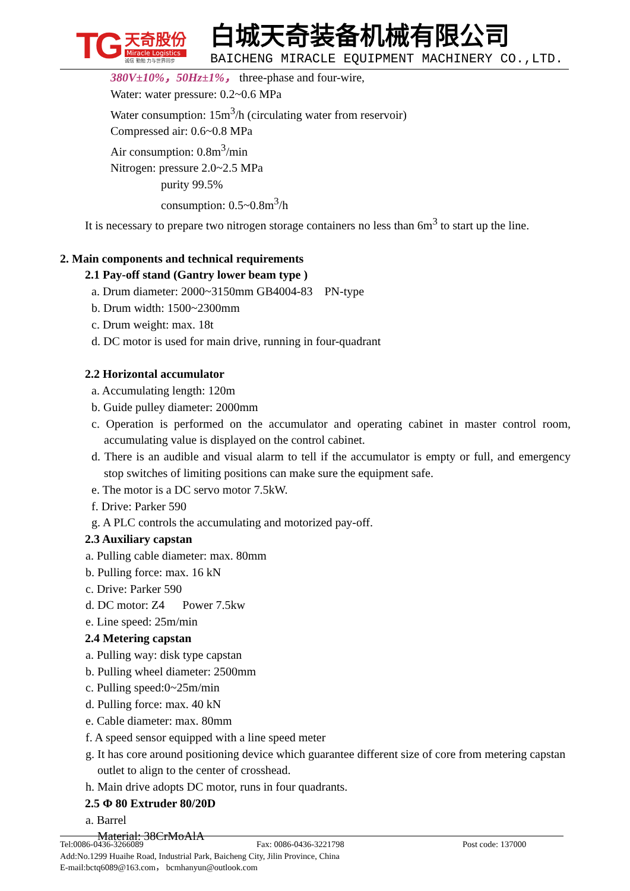TG
天奇股份
Miracle Logistics
诚信 勤勉 力与世界同步
白城天奇装备机械有限公司
BAICHENG MIRACLE EQUIPMENT MACHINERY CO.,LTD.
380V±10%，50Hz±1%， three-phase and four-wire,
Water: water pressure: 0.2~0.6 MPa
Water consumption: 15m<sup>3</sup>/h (circulating water from reservoir)
Compressed air: 0.6~0.8 MPa
Air consumption: 0.8m<sup>3</sup>/min
Nitrogen: pressure 2.0~2.5 MPa
purity 99.5%
consumption: 0.5~0.8m<sup>3</sup>/h
It is necessary to prepare two nitrogen storage containers no less than 6m<sup>3</sup> to start up the line.
2. Main components and technical requirements
2.1 Pay-off stand (Gantry lower beam type )
a. Drum diameter: 2000~3150mm GB4004-83 PN-type
b. Drum width: 1500~2300mm
c. Drum weight: max. 18t
d. DC motor is used for main drive, running in four-quadrant
2.2 Horizontal accumulator
a. Accumulating length: 120m
b. Guide pulley diameter: 2000mm
c. Operation is performed on the accumulator and operating cabinet in master control room, accumulating value is displayed on the control cabinet.
d. There is an audible and visual alarm to tell if the accumulator is empty or full, and emergency stop switches of limiting positions can make sure the equipment safe.
e. The motor is a DC servo motor 7.5kW.
f. Drive: Parker 590
g. A PLC controls the accumulating and motorized pay-off.
2.3 Auxiliary capstan
a. Pulling cable diameter: max. 80mm
b. Pulling force: max. 16 kN
c. Drive: Parker 590
d. DC motor: Z4 Power 7.5kw
e. Line speed: 25m/min
2.4 Metering capstan
a. Pulling way: disk type capstan
b. Pulling wheel diameter: 2500mm
c. Pulling speed:0~25m/min
d. Pulling force: max. 40 kN
e. Cable diameter: max. 80mm
f. A speed sensor equipped with a line speed meter
g. It has core around positioning device which guarantee different size of core from metering capstan outlet to align to the center of crosshead.
h. Main drive adopts DC motor, runs in four quadrants.
2.5 Φ 80 Extruder 80/20D
a. Barrel
Material: 38CrMoAlA
Tel:0086-0436-3266089 Fax: 0086-0436-3221798 Post code: 137000
Add:No.1299 Huaihe Road, Industrial Park, Baicheng City, Jilin Province, China
E-mail:bctq6089@163.com， bcmhanyun@outlook.com